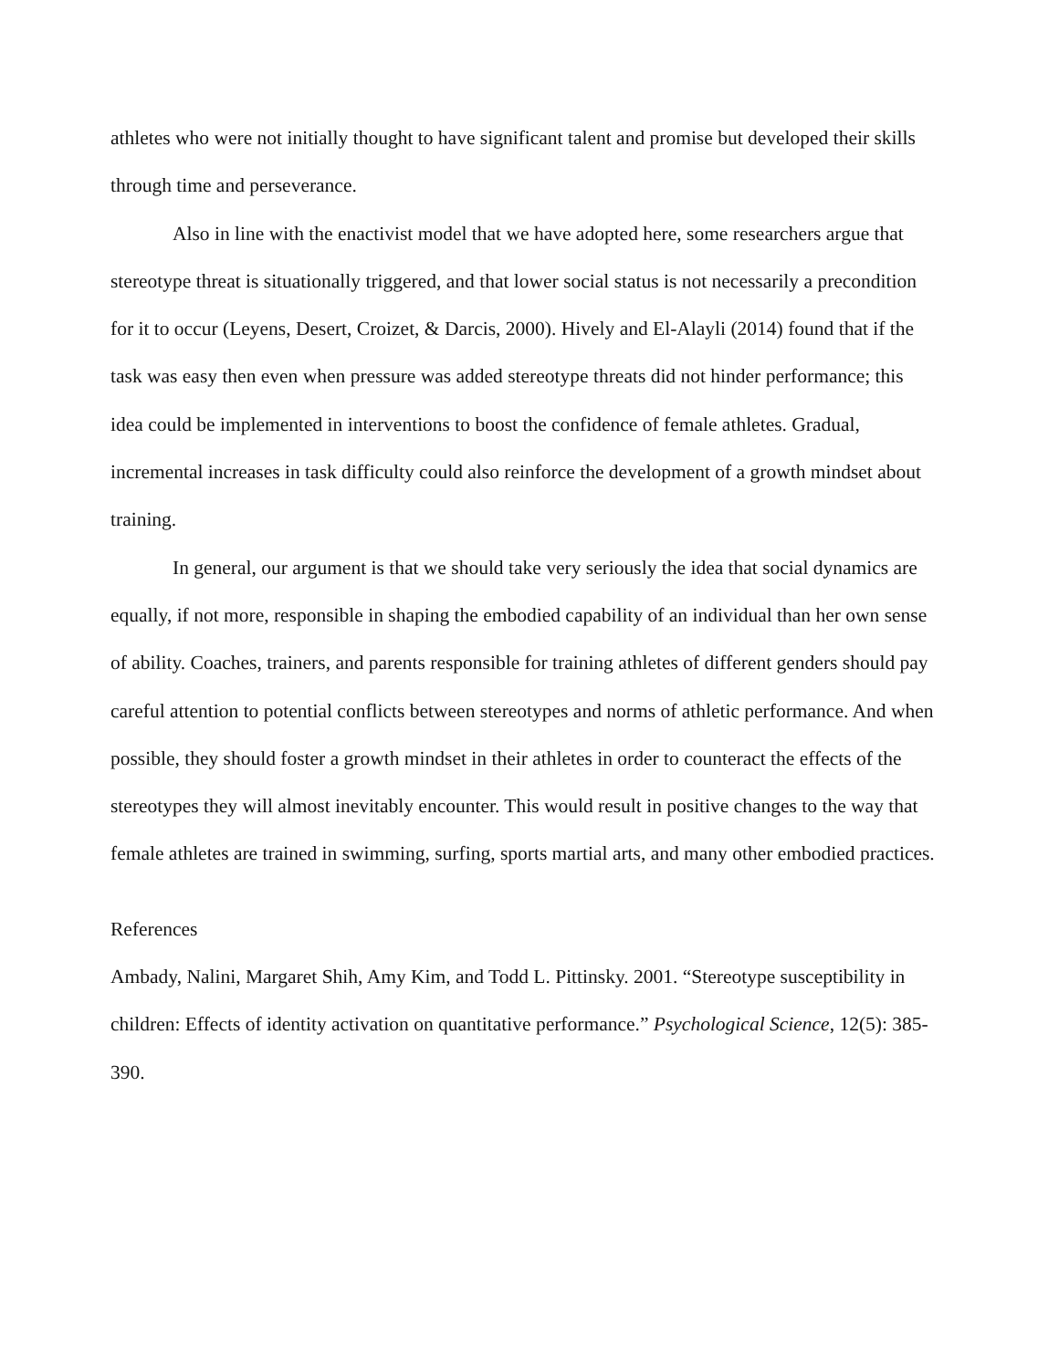athletes who were not initially thought to have significant talent and promise but developed their skills through time and perseverance.
Also in line with the enactivist model that we have adopted here, some researchers argue that stereotype threat is situationally triggered, and that lower social status is not necessarily a precondition for it to occur (Leyens, Desert, Croizet, & Darcis, 2000). Hively and El-Alayli (2014) found that if the task was easy then even when pressure was added stereotype threats did not hinder performance; this idea could be implemented in interventions to boost the confidence of female athletes. Gradual, incremental increases in task difficulty could also reinforce the development of a growth mindset about training.
In general, our argument is that we should take very seriously the idea that social dynamics are equally, if not more, responsible in shaping the embodied capability of an individual than her own sense of ability. Coaches, trainers, and parents responsible for training athletes of different genders should pay careful attention to potential conflicts between stereotypes and norms of athletic performance. And when possible, they should foster a growth mindset in their athletes in order to counteract the effects of the stereotypes they will almost inevitably encounter. This would result in positive changes to the way that female athletes are trained in swimming, surfing, sports martial arts, and many other embodied practices.
References
Ambady, Nalini, Margaret Shih, Amy Kim, and Todd L. Pittinsky. 2001. “Stereotype susceptibility in children: Effects of identity activation on quantitative performance.” Psychological Science, 12(5): 385-390.